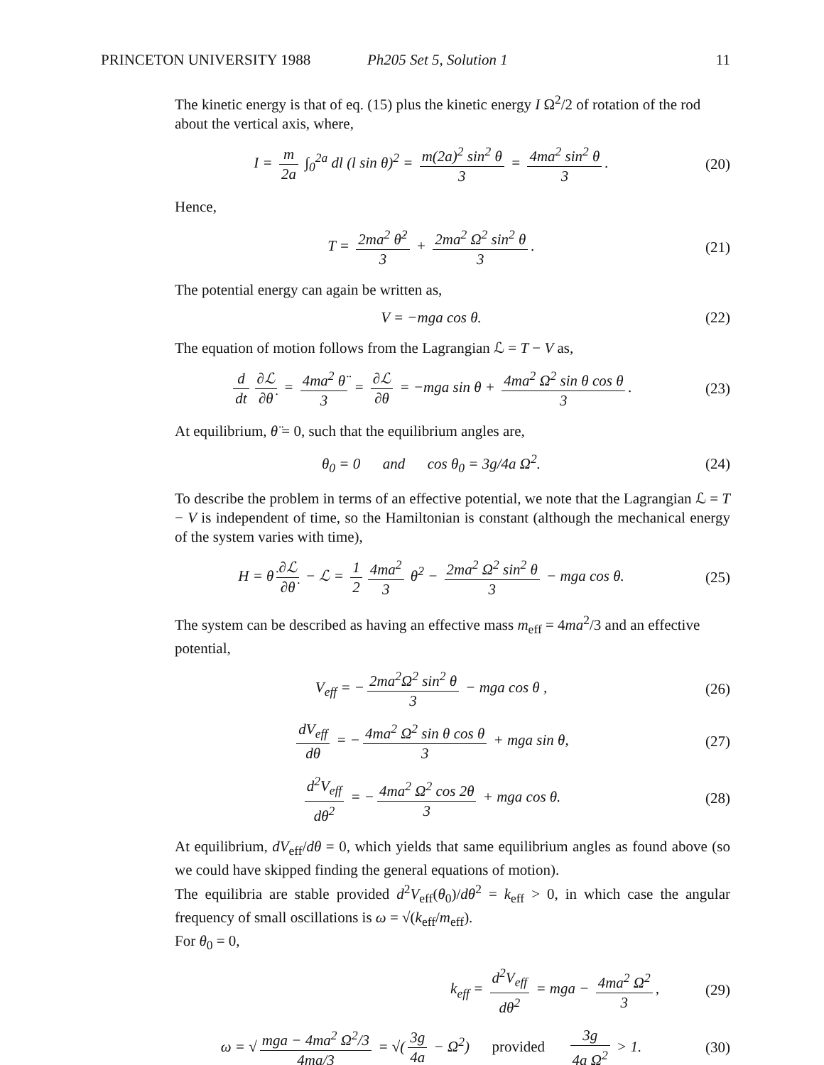PRINCETON UNIVERSITY 1988 Ph205 Set 5, Solution 1 11
The kinetic energy is that of eq. (15) plus the kinetic energy I Ω<sup>2</sup>/2 of rotation of the rod about the vertical axis, where,
I = m 2a ∫<sub>0</sub><sup>2a</sup> dl (l sin θ)<sup>2</sup> = m(2a)<sup>2</sup> sin<sup>2</sup> θ 3 = 4ma<sup>2</sup> sin<sup>2</sup> θ 3.
(20)
Hence,
T = 2ma<sup>2</sup> θ̇<sup>2</sup> 3 + 2ma<sup>2</sup> Ω<sup>2</sup> sin<sup>2</sup> θ 3.
(21)
The potential energy can again be written as,
V = −mga cos θ. (22)
The equation of motion follows from the Lagrangian ℒ = T − V as,
d dt ∂ℒ ∂θ̇ = 4ma<sup>2</sup> θ̈ 3 = ∂ℒ ∂θ = −mga sin θ + 4ma<sup>2</sup> Ω<sup>2</sup> sin θ cos θ 3.
(23)
At equilibrium, θ̈ = 0, such that the equilibrium angles are,
θ<sub>0</sub> = 0 and cos θ<sub>0</sub> = 3g/4a Ω<sup>2</sup>.
(24)
To describe the problem in terms of an effective potential, we note that the Lagrangian ℒ = T − V is independent of time, so the Hamiltonian is constant (although the mechanical energy of the system varies with time),
H = θ̇ ∂ℒ ∂θ̇ − ℒ = 1 2 4ma<sup>2</sup> 3 θ̇<sup>2</sup> − 2ma<sup>2</sup> Ω<sup>2</sup> sin<sup>2</sup> θ 3 − mga cos θ.
(25)
The system can be described as having an effective mass m<sub>eff</sub> = 4ma<sup>2</sup>/3 and an effective potential,
V<sub>eff</sub> = − 2ma<sup>2</sup>Ω<sup>2</sup> sin<sup>2</sup> θ 3 − mga cos θ ,
(26)
dV<sub>eff</sub> dθ = − 4ma<sup>2</sup> Ω<sup>2</sup> sin θ cos θ 3 + mga sin θ,
(27)
d<sup>2</sup>V<sub>eff</sub> dθ<sup>2</sup> = − 4ma<sup>2</sup> Ω<sup>2</sup> cos 2θ 3 + mga cos θ.
(28)
At equilibrium, dV<sub>eff</sub>/dθ = 0, which yields that same equilibrium angles as found above (so we could have skipped finding the general equations of motion).
The equilibria are stable provided d<sup>2</sup>V<sub>eff</sub>(θ<sub>0</sub>)/dθ<sup>2</sup> = k<sub>eff</sub> > 0, in which case the angular frequency of small oscillations is ω = √(k<sub>eff</sub>/m<sub>eff</sub>).
For θ<sub>0</sub> = 0,
k<sub>eff</sub> = d<sup>2</sup>V<sub>eff</sub> dθ<sup>2</sup> = mga − 4ma<sup>2</sup> Ω<sup>2</sup> 3,
(29)
ω = √ mga − 4ma<sup>2</sup> Ω<sup>2</sup>/3 4ma/3 = √(3g 4a − Ω<sup>2</sup>) provided 3g 4a Ω<sup>2</sup> > 1.
(30)